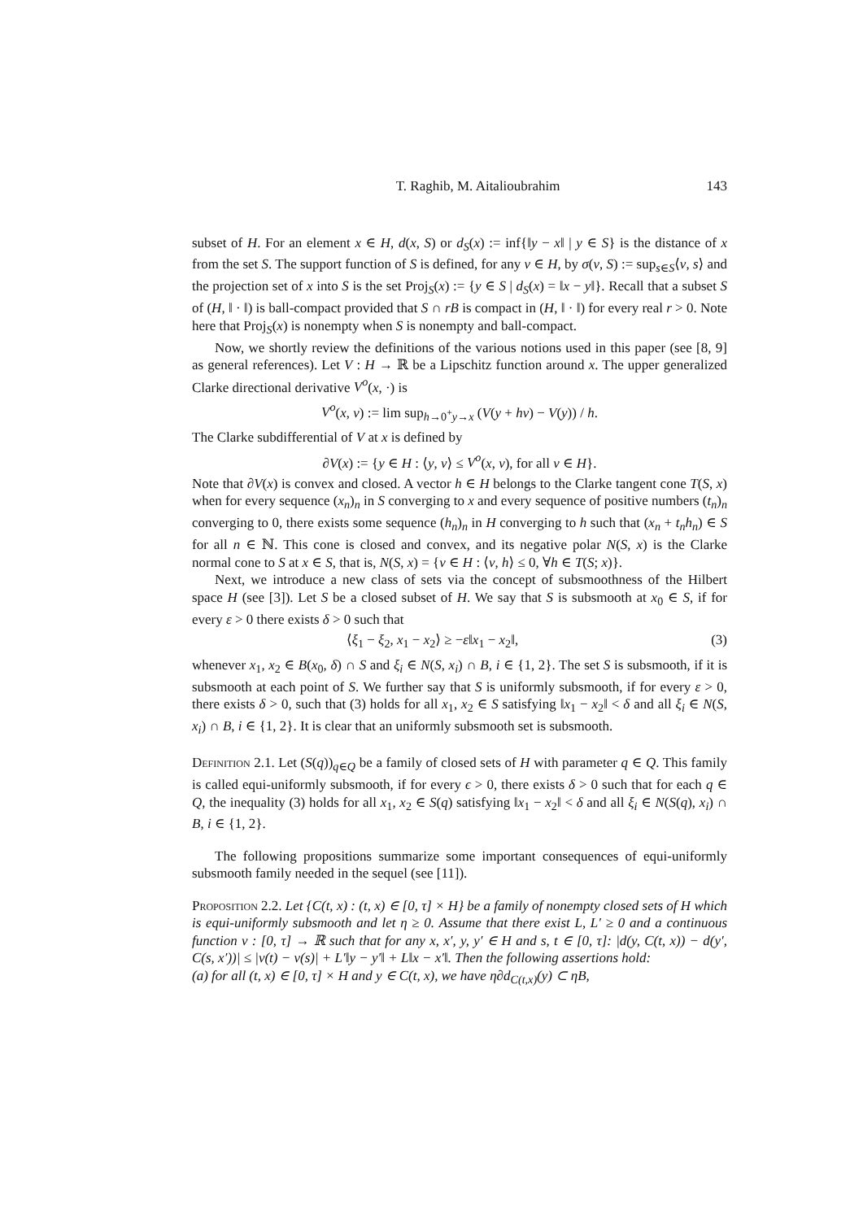T. Raghib, M. Aitalioubrahim 143
subset of H. For an element x ∈ H, d(x, S) or d<sub>S</sub>(x) := inf{‖y − x‖ | y ∈ S} is the distance of x from the set S. The support function of S is defined, for any v ∈ H, by σ(v, S) := sup<sub>s∈S</sub>⟨v, s⟩ and the projection set of x into S is the set Proj<sub>S</sub>(x) := {y ∈ S | d<sub>S</sub>(x) = ‖x − y‖}. Recall that a subset S of (H, ‖ · ‖) is ball-compact provided that S ∩ rB is compact in (H, ‖ · ‖) for every real r > 0. Note here that Proj<sub>S</sub>(x) is nonempty when S is nonempty and ball-compact.
Now, we shortly review the definitions of the various notions used in this paper (see [8, 9] as general references). Let V : H → ℝ be a Lipschitz function around x. The upper generalized Clarke directional derivative V<sup>o</sup>(x, ·) is
V<sup>o</sup>(x, v) := lim sup<sub>h→0<sup>+</sup>y→x</sub> (V(y + hv) − V(y)) / h.
The Clarke subdifferential of V at x is defined by
∂V(x) := {y ∈ H : ⟨y, v⟩ ≤ V<sup>o</sup>(x, v), for all v ∈ H}.
Note that ∂V(x) is convex and closed. A vector h ∈ H belongs to the Clarke tangent cone T(S, x) when for every sequence (x<sub>n</sub>)<sub>n</sub> in S converging to x and every sequence of positive numbers (t<sub>n</sub>)<sub>n</sub> converging to 0, there exists some sequence (h<sub>n</sub>)<sub>n</sub> in H converging to h such that (x<sub>n</sub> + t<sub>n</sub>h<sub>n</sub>) ∈ S for all n ∈ ℕ. This cone is closed and convex, and its negative polar N(S, x) is the Clarke normal cone to S at x ∈ S, that is, N(S, x) = {v ∈ H : ⟨v, h⟩ ≤ 0, ∀h ∈ T(S; x)}.
Next, we introduce a new class of sets via the concept of subsmoothness of the Hilbert space H (see [3]). Let S be a closed subset of H. We say that S is subsmooth at x<sub>0</sub> ∈ S, if for every ε > 0 there exists δ > 0 such that
⟨ξ<sub>1</sub> − ξ<sub>2</sub>, x<sub>1</sub> − x<sub>2</sub>⟩ ≥ −ε‖x<sub>1</sub> − x<sub>2</sub>‖, (3)
whenever x<sub>1</sub>, x<sub>2</sub> ∈ B(x<sub>0</sub>, δ) ∩ S and ξ<sub>i</sub> ∈ N(S, x<sub>i</sub>) ∩ B, i ∈ {1, 2}. The set S is subsmooth, if it is subsmooth at each point of S. We further say that S is uniformly subsmooth, if for every ε > 0, there exists δ > 0, such that (3) holds for all x<sub>1</sub>, x<sub>2</sub> ∈ S satisfying ‖x<sub>1</sub> − x<sub>2</sub>‖ < δ and all ξ<sub>i</sub> ∈ N(S, x<sub>i</sub>) ∩ B, i ∈ {1, 2}. It is clear that an uniformly subsmooth set is subsmooth.
Definition 2.1. Let (S(q))<sub>q∈Q</sub> be a family of closed sets of H with parameter q ∈ Q. This family is called equi-uniformly subsmooth, if for every ϵ > 0, there exists δ > 0 such that for each q ∈ Q, the inequality (3) holds for all x<sub>1</sub>, x<sub>2</sub> ∈ S(q) satisfying ‖x<sub>1</sub> − x<sub>2</sub>‖ < δ and all ξ<sub>i</sub> ∈ N(S(q), x<sub>i</sub>) ∩ B, i ∈ {1, 2}.
The following propositions summarize some important consequences of equi-uniformly subsmooth family needed in the sequel (see [11]).
Proposition 2.2. Let {C(t, x) : (t, x) ∈ [0, τ] × H} be a family of nonempty closed sets of H which is equi-uniformly subsmooth and let η ≥ 0. Assume that there exist L, L′ ≥ 0 and a continuous function v : [0, τ] → ℝ such that for any x, x′, y, y′ ∈ H and s, t ∈ [0, τ]: |d(y, C(t, x)) − d(y′, C(s, x′))| ≤ |v(t) − v(s)| + L′‖y − y′‖ + L‖x − x′‖. Then the following assertions hold:
(a) for all (t, x) ∈ [0, τ] × H and y ∈ C(t, x), we have η∂d<sub>C(t,x)</sub>(y) ⊂ ηB,